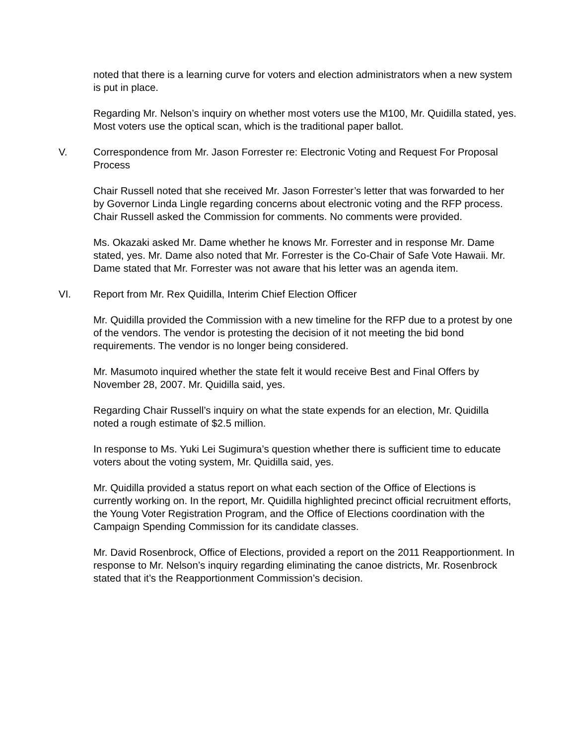noted that there is a learning curve for voters and election administrators when a new system is put in place.
Regarding Mr. Nelson’s inquiry on whether most voters use the M100, Mr. Quidilla stated, yes. Most voters use the optical scan, which is the traditional paper ballot.
V. Correspondence from Mr. Jason Forrester re: Electronic Voting and Request For Proposal Process
Chair Russell noted that she received Mr. Jason Forrester’s letter that was forwarded to her by Governor Linda Lingle regarding concerns about electronic voting and the RFP process. Chair Russell asked the Commission for comments. No comments were provided.
Ms. Okazaki asked Mr. Dame whether he knows Mr. Forrester and in response Mr. Dame stated, yes. Mr. Dame also noted that Mr. Forrester is the Co-Chair of Safe Vote Hawaii. Mr. Dame stated that Mr. Forrester was not aware that his letter was an agenda item.
VI. Report from Mr. Rex Quidilla, Interim Chief Election Officer
Mr. Quidilla provided the Commission with a new timeline for the RFP due to a protest by one of the vendors. The vendor is protesting the decision of it not meeting the bid bond requirements. The vendor is no longer being considered.
Mr. Masumoto inquired whether the state felt it would receive Best and Final Offers by November 28, 2007. Mr. Quidilla said, yes.
Regarding Chair Russell’s inquiry on what the state expends for an election, Mr. Quidilla noted a rough estimate of $2.5 million.
In response to Ms. Yuki Lei Sugimura’s question whether there is sufficient time to educate voters about the voting system, Mr. Quidilla said, yes.
Mr. Quidilla provided a status report on what each section of the Office of Elections is currently working on. In the report, Mr. Quidilla highlighted precinct official recruitment efforts, the Young Voter Registration Program, and the Office of Elections coordination with the Campaign Spending Commission for its candidate classes.
Mr. David Rosenbrock, Office of Elections, provided a report on the 2011 Reapportionment. In response to Mr. Nelson’s inquiry regarding eliminating the canoe districts, Mr. Rosenbrock stated that it’s the Reapportionment Commission’s decision.